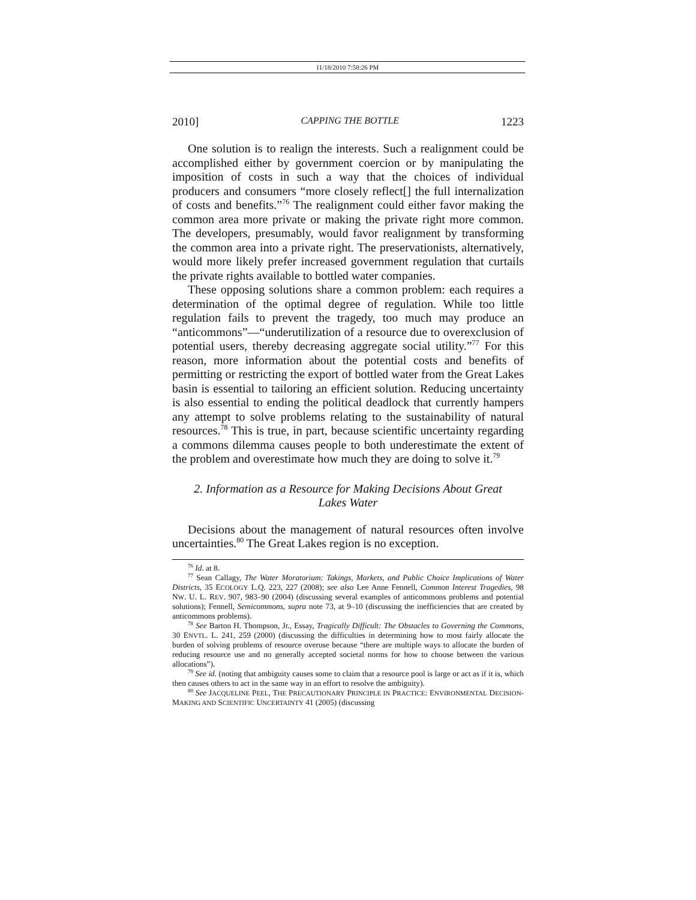11/18/2010 7:58:26 PM
2010] CAPPING THE BOTTLE 1223
One solution is to realign the interests. Such a realignment could be accomplished either by government coercion or by manipulating the imposition of costs in such a way that the choices of individual producers and consumers “more closely reflect[] the full internalization of costs and benefits.”<sup>76</sup> The realignment could either favor making the common area more private or making the private right more common. The developers, presumably, would favor realignment by transforming the common area into a private right. The preservationists, alternatively, would more likely prefer increased government regulation that curtails the private rights available to bottled water companies.
These opposing solutions share a common problem: each requires a determination of the optimal degree of regulation. While too little regulation fails to prevent the tragedy, too much may produce an “anticommons”—“underutilization of a resource due to overexclusion of potential users, thereby decreasing aggregate social utility.”<sup>77</sup> For this reason, more information about the potential costs and benefits of permitting or restricting the export of bottled water from the Great Lakes basin is essential to tailoring an efficient solution. Reducing uncertainty is also essential to ending the political deadlock that currently hampers any attempt to solve problems relating to the sustainability of natural resources.<sup>78</sup> This is true, in part, because scientific uncertainty regarding a commons dilemma causes people to both underestimate the extent of the problem and overestimate how much they are doing to solve it.<sup>79</sup>
2. Information as a Resource for Making Decisions About Great Lakes Water
Decisions about the management of natural resources often involve uncertainties.<sup>80</sup> The Great Lakes region is no exception.
<sup>76</sup> Id. at 8.
<sup>77</sup> Sean Callagy, The Water Moratorium: Takings, Markets, and Public Choice Implications of Water Districts, 35 ECOLOGY L.Q. 223, 227 (2008); see also Lee Anne Fennell, Common Interest Tragedies, 98 NW. U. L. REV. 907, 983–90 (2004) (discussing several examples of anticommons problems and potential solutions); Fennell, Semicommons, supra note 73, at 9–10 (discussing the inefficiencies that are created by anticommons problems).
<sup>78</sup> See Barton H. Thompson, Jr., Essay, Tragically Difficult: The Obstacles to Governing the Commons, 30 ENVTL. L. 241, 259 (2000) (discussing the difficulties in determining how to most fairly allocate the burden of solving problems of resource overuse because “there are multiple ways to allocate the burden of reducing resource use and no generally accepted societal norms for how to choose between the various allocations”).
<sup>79</sup> See id. (noting that ambiguity causes some to claim that a resource pool is large or act as if it is, which then causes others to act in the same way in an effort to resolve the ambiguity).
<sup>80</sup> See JACQUELINE PEEL, THE PRECAUTIONARY PRINCIPLE IN PRACTICE: ENVIRONMENTAL DECISION-MAKING AND SCIENTIFIC UNCERTAINTY 41 (2005) (discussing